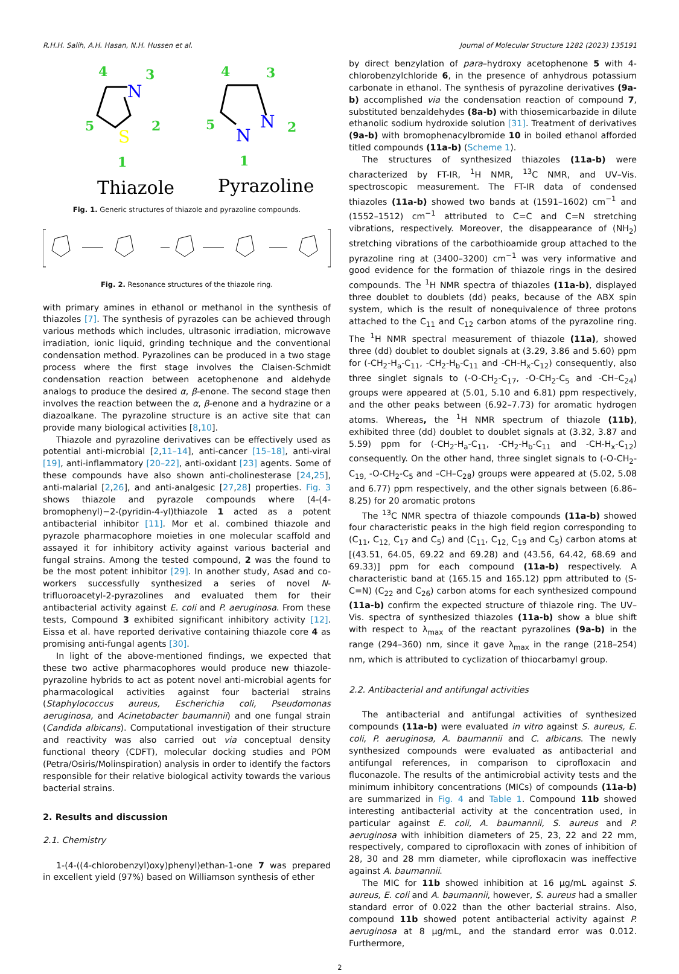R.H.H. Salih, A.H. Hasan, N.H. Hussen et al. Journal of Molecular Structure 1282 (2023) 135191
4
3
5
2
1
4
3
5
2
1
N
S
N
N
Thiazole
Pyrazoline
Fig. 1. Generic structures of thiazole and pyrazoline compounds.
Fig. 2. Resonance structures of the thiazole ring.
with primary amines in ethanol or methanol in the synthesis of thiazoles [7]. The synthesis of pyrazoles can be achieved through various methods which includes, ultrasonic irradiation, microwave irradiation, ionic liquid, grinding technique and the conventional condensation method. Pyrazolines can be produced in a two stage process where the first stage involves the Claisen-Schmidt condensation reaction between acetophenone and aldehyde analogs to produce the desired α, β-enone. The second stage then involves the reaction between the α, β-enone and a hydrazine or a diazoalkane. The pyrazoline structure is an active site that can provide many biological activities [8,10].
Thiazole and pyrazoline derivatives can be effectively used as potential anti-microbial [2,11–14], anti-cancer [15–18], anti-viral [19], anti-inflammatory [20–22], anti-oxidant [23] agents. Some of these compounds have also shown anti-cholinesterase [24,25], anti-malarial [2,26], and anti-analgesic [27,28] properties. Fig. 3 shows thiazole and pyrazole compounds where (4-(4-bromophenyl)−2-(pyridin-4-yl)thiazole 1 acted as a potent antibacterial inhibitor [11]. Mor et al. combined thiazole and pyrazole pharmacophore moieties in one molecular scaffold and assayed it for inhibitory activity against various bacterial and fungal strains. Among the tested compound, 2 was the found to be the most potent inhibitor [29]. In another study, Asad and co-workers successfully synthesized a series of novel N-trifluoroacetyl-2-pyrazolines and evaluated them for their antibacterial activity against E. coli and P. aeruginosa. From these tests, Compound 3 exhibited significant inhibitory activity [12]. Eissa et al. have reported derivative containing thiazole core 4 as promising anti-fungal agents [30].
In light of the above-mentioned findings, we expected that these two active pharmacophores would produce new thiazole-pyrazoline hybrids to act as potent novel anti-microbial agents for pharmacological activities against four bacterial strains (Staphylococcus aureus, Escherichia coli, Pseudomonas aeruginosa, and Acinetobacter baumannii) and one fungal strain (Candida albicans). Computational investigation of their structure and reactivity was also carried out via conceptual density functional theory (CDFT), molecular docking studies and POM (Petra/Osiris/Molinspiration) analysis in order to identify the factors responsible for their relative biological activity towards the various bacterial strains.
2. Results and discussion
2.1. Chemistry
1-(4-((4-chlorobenzyl)oxy)phenyl)ethan-1-one 7 was prepared in excellent yield (97%) based on Williamson synthesis of ether
by direct benzylation of para–hydroxy acetophenone 5 with 4-chlorobenzylchloride 6, in the presence of anhydrous potassium carbonate in ethanol. The synthesis of pyrazoline derivatives (9a-b) accomplished via the condensation reaction of compound 7, substituted benzaldehydes (8a-b) with thiosemicarbazide in dilute ethanolic sodium hydroxide solution [31]. Treatment of derivatives (9a-b) with bromophenacylbromide 10 in boiled ethanol afforded titled compounds (11a-b) (Scheme 1).
The structures of synthesized thiazoles (11a-b) were characterized by FT-IR, <sup>1</sup>H NMR, <sup>13</sup>C NMR, and UV–Vis. spectroscopic measurement. The FT-IR data of condensed thiazoles (11a-b) showed two bands at (1591–1602) cm<sup>−1</sup> and (1552–1512) cm<sup>−1</sup> attributed to C=C and C=N stretching vibrations, respectively. Moreover, the disappearance of (NH<sub>2</sub>) stretching vibrations of the carbothioamide group attached to the pyrazoline ring at (3400–3200) cm<sup>−1</sup> was very informative and good evidence for the formation of thiazole rings in the desired compounds. The <sup>1</sup>H NMR spectra of thiazoles (11a-b), displayed three doublet to doublets (dd) peaks, because of the ABX spin system, which is the result of nonequivalence of three protons attached to the C<sub>11</sub> and C<sub>12</sub> carbon atoms of the pyrazoline ring. The <sup>1</sup>H NMR spectral measurement of thiazole (11a), showed three (dd) doublet to doublet signals at (3.29, 3.86 and 5.60) ppm for (-CH<sub>2</sub>-H<sub>a</sub>-C<sub>11</sub>, -CH<sub>2</sub>-H<sub>b</sub>-C<sub>11</sub> and -CH-H<sub>x</sub>-C<sub>12</sub>) consequently, also three singlet signals to (-O-CH<sub>2</sub>-C<sub>17</sub>, -O-CH<sub>2</sub>-C<sub>5</sub> and -CH–C<sub>24</sub>) groups were appeared at (5.01, 5.10 and 6.81) ppm respectively, and the other peaks between (6.92–7.73) for aromatic hydrogen atoms. Whereas, the <sup>1</sup>H NMR spectrum of thiazole (11b), exhibited three (dd) doublet to doublet signals at (3.32, 3.87 and 5.59) ppm for (-CH<sub>2</sub>-H<sub>a</sub>-C<sub>11</sub>, -CH<sub>2</sub>-H<sub>b</sub>-C<sub>11</sub> and -CH-H<sub>x</sub>-C<sub>12</sub>) consequently. On the other hand, three singlet signals to (-O-CH<sub>2</sub>-C<sub>19,</sub> -O-CH<sub>2</sub>-C<sub>5</sub> and –CH–C<sub>28</sub>) groups were appeared at (5.02, 5.08 and 6.77) ppm respectively, and the other signals between (6.86–8.25) for 20 aromatic protons
The <sup>13</sup>C NMR spectra of thiazole compounds (11a-b) showed four characteristic peaks in the high field region corresponding to (C<sub>11</sub>, C<sub>12,</sub> C<sub>17</sub> and C<sub>5</sub>) and (C<sub>11</sub>, C<sub>12,</sub> C<sub>19</sub> and C<sub>5</sub>) carbon atoms at [(43.51, 64.05, 69.22 and 69.28) and (43.56, 64.42, 68.69 and 69.33)] ppm for each compound (11a-b) respectively. A characteristic band at (165.15 and 165.12) ppm attributed to (S-C=N) (C<sub>22</sub> and C<sub>26</sub>) carbon atoms for each synthesized compound (11a-b) confirm the expected structure of thiazole ring. The UV–Vis. spectra of synthesized thiazoles (11a-b) show a blue shift with respect to λ<sub>max</sub> of the reactant pyrazolines (9a-b) in the range (294–360) nm, since it gave λ<sub>max</sub> in the range (218–254) nm, which is attributed to cyclization of thiocarbamyl group.
2.2. Antibacterial and antifungal activities
The antibacterial and antifungal activities of synthesized compounds (11a-b) were evaluated in vitro against S. aureus, E. coli, P. aeruginosa, A. baumannii and C. albicans. The newly synthesized compounds were evaluated as antibacterial and antifungal references, in comparison to ciprofloxacin and fluconazole. The results of the antimicrobial activity tests and the minimum inhibitory concentrations (MICs) of compounds (11a-b) are summarized in Fig. 4 and Table 1. Compound 11b showed interesting antibacterial activity at the concentration used, in particular against E. coli, A. baumannii, S. aureus and P. aeruginosa with inhibition diameters of 25, 23, 22 and 22 mm, respectively, compared to ciprofloxacin with zones of inhibition of 28, 30 and 28 mm diameter, while ciprofloxacin was ineffective against A. baumannii.
The MIC for 11b showed inhibition at 16 µg/mL against S. aureus, E. coli and A. baumannii, however, S. aureus had a smaller standard error of 0.022 than the other bacterial strains. Also, compound 11b showed potent antibacterial activity against P. aeruginosa at 8 µg/mL, and the standard error was 0.012. Furthermore,
2